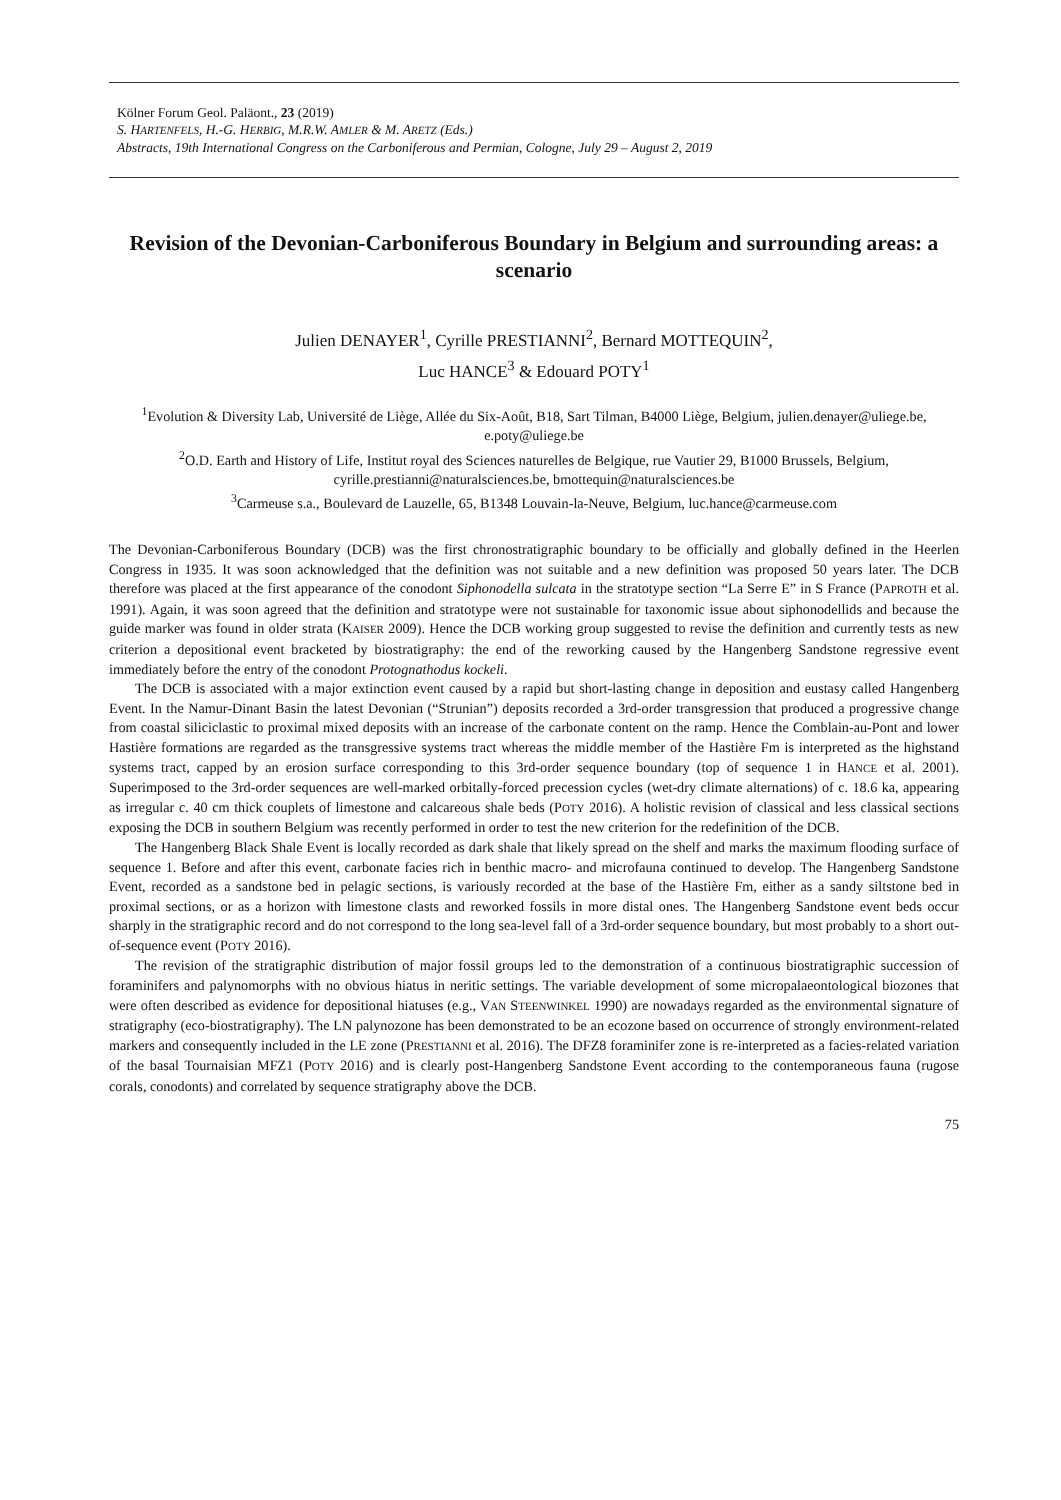Kölner Forum Geol. Paläont., 23 (2019)
S. HARTENFELS, H.-G. HERBIG, M.R.W. AMLER & M. ARETZ (Eds.)
Abstracts, 19th International Congress on the Carboniferous and Permian, Cologne, July 29 – August 2, 2019
Revision of the Devonian-Carboniferous Boundary in Belgium and surrounding areas: a scenario
Julien DENAYER<sup>1</sup>, Cyrille PRESTIANNI<sup>2</sup>, Bernard MOTTEQUIN<sup>2</sup>,
Luc HANCE<sup>3</sup> & Edouard POTY<sup>1</sup>
<sup>1</sup> Evolution & Diversity Lab, Université de Liège, Allée du Six-Août, B18, Sart Tilman, B4000 Liège, Belgium, julien.denayer@uliege.be, e.poty@uliege.be
<sup>2</sup> O.D. Earth and History of Life, Institut royal des Sciences naturelles de Belgique, rue Vautier 29, B1000 Brussels, Belgium, cyrille.prestianni@naturalsciences.be, bmottequin@naturalsciences.be
<sup>3</sup> Carmeuse s.a., Boulevard de Lauzelle, 65, B1348 Louvain-la-Neuve, Belgium, luc.hance@carmeuse.com
The Devonian-Carboniferous Boundary (DCB) was the first chronostratigraphic boundary to be officially and globally defined in the Heerlen Congress in 1935. It was soon acknowledged that the definition was not suitable and a new definition was proposed 50 years later. The DCB therefore was placed at the first appearance of the conodont Siphonodella sulcata in the stratotype section “La Serre E” in S France (PAPROTH et al. 1991). Again, it was soon agreed that the definition and stratotype were not sustainable for taxonomic issue about siphonodellids and because the guide marker was found in older strata (KAISER 2009). Hence the DCB working group suggested to revise the definition and currently tests as new criterion a depositional event bracketed by biostratigraphy: the end of the reworking caused by the Hangenberg Sandstone regressive event immediately before the entry of the conodont Protognathodus kockeli.
The DCB is associated with a major extinction event caused by a rapid but short-lasting change in deposition and eustasy called Hangenberg Event. In the Namur-Dinant Basin the latest Devonian (“Strunian”) deposits recorded a 3rd-order transgression that produced a progressive change from coastal siliciclastic to proximal mixed deposits with an increase of the carbonate content on the ramp. Hence the Comblain-au-Pont and lower Hastière formations are regarded as the transgressive systems tract whereas the middle member of the Hastière Fm is interpreted as the highstand systems tract, capped by an erosion surface corresponding to this 3rd-order sequence boundary (top of sequence 1 in HANCE et al. 2001). Superimposed to the 3rd-order sequences are well-marked orbitally-forced precession cycles (wet-dry climate alternations) of c. 18.6 ka, appearing as irregular c. 40 cm thick couplets of limestone and calcareous shale beds (POTY 2016). A holistic revision of classical and less classical sections exposing the DCB in southern Belgium was recently performed in order to test the new criterion for the redefinition of the DCB.
The Hangenberg Black Shale Event is locally recorded as dark shale that likely spread on the shelf and marks the maximum flooding surface of sequence 1. Before and after this event, carbonate facies rich in benthic macro- and microfauna continued to develop. The Hangenberg Sandstone Event, recorded as a sandstone bed in pelagic sections, is variously recorded at the base of the Hastière Fm, either as a sandy siltstone bed in proximal sections, or as a horizon with limestone clasts and reworked fossils in more distal ones. The Hangenberg Sandstone event beds occur sharply in the stratigraphic record and do not correspond to the long sea-level fall of a 3rd-order sequence boundary, but most probably to a short out-of-sequence event (POTY 2016).
The revision of the stratigraphic distribution of major fossil groups led to the demonstration of a continuous biostratigraphic succession of foraminifers and palynomorphs with no obvious hiatus in neritic settings. The variable development of some micropalaeontological biozones that were often described as evidence for depositional hiatuses (e.g., VAN STEENWINKEL 1990) are nowadays regarded as the environmental signature of stratigraphy (eco-biostratigraphy). The LN palynozone has been demonstrated to be an ecozone based on occurrence of strongly environment-related markers and consequently included in the LE zone (PRESTIANNI et al. 2016). The DFZ8 foraminifer zone is re-interpreted as a facies-related variation of the basal Tournaisian MFZ1 (POTY 2016) and is clearly post-Hangenberg Sandstone Event according to the contemporaneous fauna (rugose corals, conodonts) and correlated by sequence stratigraphy above the DCB.
75